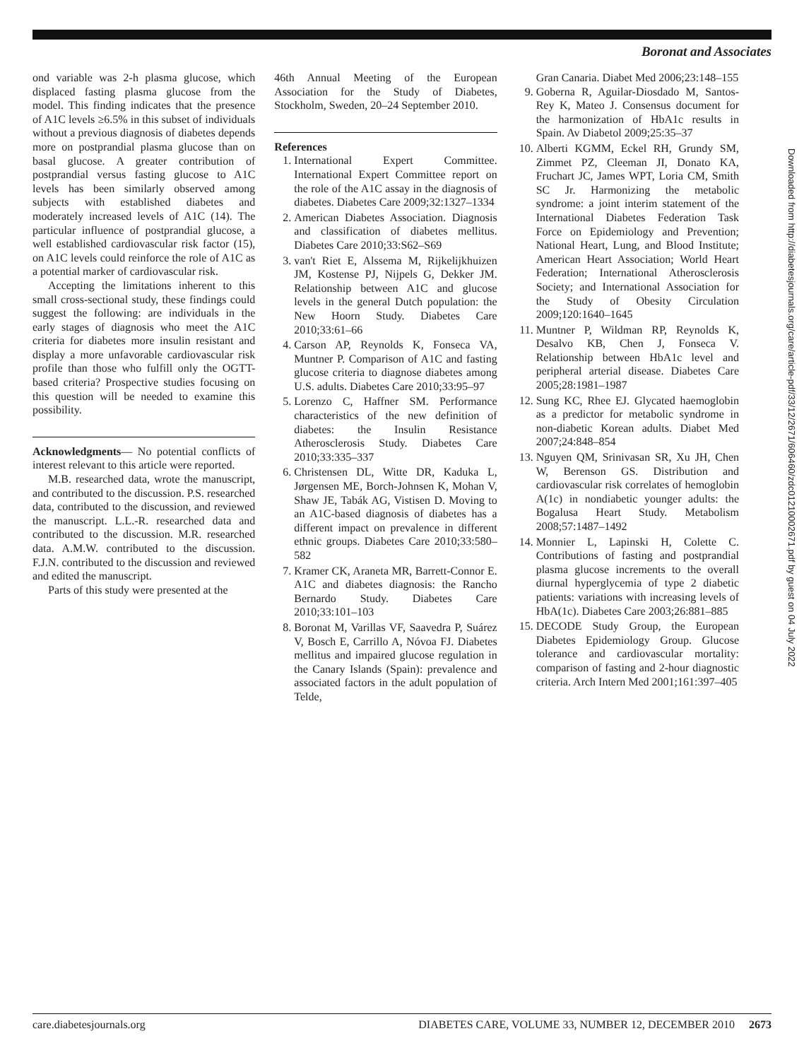Boronat and Associates
ond variable was 2-h plasma glucose, which displaced fasting plasma glucose from the model. This finding indicates that the presence of A1C levels ≥6.5% in this subset of individuals without a previous diagnosis of diabetes depends more on postprandial plasma glucose than on basal glucose. A greater contribution of postprandial versus fasting glucose to A1C levels has been similarly observed among subjects with established diabetes and moderately increased levels of A1C (14). The particular influence of postprandial glucose, a well established cardiovascular risk factor (15), on A1C levels could reinforce the role of A1C as a potential marker of cardiovascular risk.
Accepting the limitations inherent to this small cross-sectional study, these findings could suggest the following: are individuals in the early stages of diagnosis who meet the A1C criteria for diabetes more insulin resistant and display a more unfavorable cardiovascular risk profile than those who fulfill only the OGTT-based criteria? Prospective studies focusing on this question will be needed to examine this possibility.
Acknowledgments— No potential conflicts of interest relevant to this article were reported.
M.B. researched data, wrote the manuscript, and contributed to the discussion. P.S. researched data, contributed to the discussion, and reviewed the manuscript. L.L.-R. researched data and contributed to the discussion. M.R. researched data. A.M.W. contributed to the discussion. F.J.N. contributed to the discussion and reviewed and edited the manuscript.
Parts of this study were presented at the
46th Annual Meeting of the European Association for the Study of Diabetes, Stockholm, Sweden, 20–24 September 2010.
References
1. International Expert Committee. International Expert Committee report on the role of the A1C assay in the diagnosis of diabetes. Diabetes Care 2009;32:1327–1334
2. American Diabetes Association. Diagnosis and classification of diabetes mellitus. Diabetes Care 2010;33:S62–S69
3. van't Riet E, Alssema M, Rijkelijkhuizen JM, Kostense PJ, Nijpels G, Dekker JM. Relationship between A1C and glucose levels in the general Dutch population: the New Hoorn Study. Diabetes Care 2010;33:61–66
4. Carson AP, Reynolds K, Fonseca VA, Muntner P. Comparison of A1C and fasting glucose criteria to diagnose diabetes among U.S. adults. Diabetes Care 2010;33:95–97
5. Lorenzo C, Haffner SM. Performance characteristics of the new definition of diabetes: the Insulin Resistance Atherosclerosis Study. Diabetes Care 2010;33:335–337
6. Christensen DL, Witte DR, Kaduka L, Jørgensen ME, Borch-Johnsen K, Mohan V, Shaw JE, Tabák AG, Vistisen D. Moving to an A1C-based diagnosis of diabetes has a different impact on prevalence in different ethnic groups. Diabetes Care 2010;33:580–582
7. Kramer CK, Araneta MR, Barrett-Connor E. A1C and diabetes diagnosis: the Rancho Bernardo Study. Diabetes Care 2010;33:101–103
8. Boronat M, Varillas VF, Saavedra P, Suárez V, Bosch E, Carrillo A, Nóvoa FJ. Diabetes mellitus and impaired glucose regulation in the Canary Islands (Spain): prevalence and associated factors in the adult population of Telde,
Gran Canaria. Diabet Med 2006;23:148–155
9. Goberna R, Aguilar-Diosdado M, Santos-Rey K, Mateo J. Consensus document for the harmonization of HbA1c results in Spain. Av Diabetol 2009;25:35–37
10. Alberti KGMM, Eckel RH, Grundy SM, Zimmet PZ, Cleeman JI, Donato KA, Fruchart JC, James WPT, Loria CM, Smith SC Jr. Harmonizing the metabolic syndrome: a joint interim statement of the International Diabetes Federation Task Force on Epidemiology and Prevention; National Heart, Lung, and Blood Institute; American Heart Association; World Heart Federation; International Atherosclerosis Society; and International Association for the Study of Obesity Circulation 2009;120:1640–1645
11. Muntner P, Wildman RP, Reynolds K, Desalvo KB, Chen J, Fonseca V. Relationship between HbA1c level and peripheral arterial disease. Diabetes Care 2005;28:1981–1987
12. Sung KC, Rhee EJ. Glycated haemoglobin as a predictor for metabolic syndrome in non-diabetic Korean adults. Diabet Med 2007;24:848–854
13. Nguyen QM, Srinivasan SR, Xu JH, Chen W, Berenson GS. Distribution and cardiovascular risk correlates of hemoglobin A(1c) in nondiabetic younger adults: the Bogalusa Heart Study. Metabolism 2008;57:1487–1492
14. Monnier L, Lapinski H, Colette C. Contributions of fasting and postprandial plasma glucose increments to the overall diurnal hyperglycemia of type 2 diabetic patients: variations with increasing levels of HbA(1c). Diabetes Care 2003;26:881–885
15. DECODE Study Group, the European Diabetes Epidemiology Group. Glucose tolerance and cardiovascular mortality: comparison of fasting and 2-hour diagnostic criteria. Arch Intern Med 2001;161:397–405
Downloaded from http://diabetesjournals.org/care/article-pdf/33/12/2671/606460/zdc01210002671.pdf by guest on 04 July 2022
care.diabetesjournals.org DIABETES CARE, VOLUME 33, NUMBER 12, DECEMBER 2010 2673